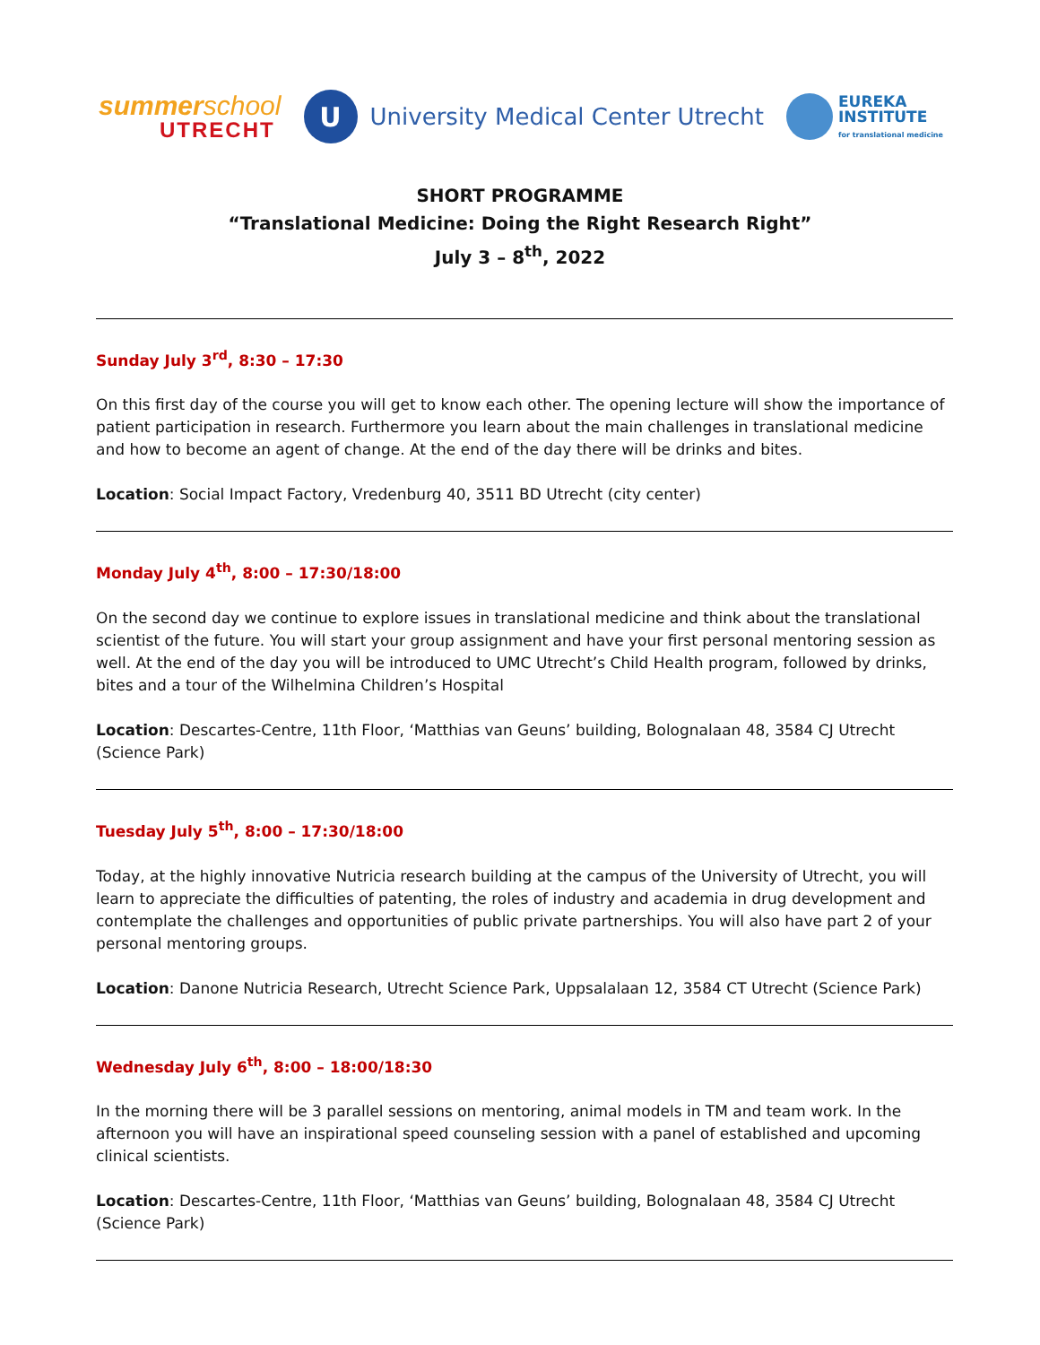summerschool
UTRECHT
U
University Medical Center Utrecht
EUREKA
INSTITUTE
for translational medicine
SHORT PROGRAMME
“Translational Medicine: Doing the Right Research Right”
July 3 – 8<sup>th</sup>, 2022
Sunday July 3<sup>rd</sup>, 8:30 – 17:30
On this first day of the course you will get to know each other. The opening lecture will show the importance of patient participation in research. Furthermore you learn about the main challenges in translational medicine and how to become an agent of change. At the end of the day there will be drinks and bites.
Location: Social Impact Factory, Vredenburg 40, 3511 BD Utrecht (city center)
Monday July 4<sup>th</sup>, 8:00 – 17:30/18:00
On the second day we continue to explore issues in translational medicine and think about the translational scientist of the future. You will start your group assignment and have your first personal mentoring session as well. At the end of the day you will be introduced to UMC Utrecht’s Child Health program, followed by drinks, bites and a tour of the Wilhelmina Children’s Hospital
Location: Descartes-Centre, 11th Floor, ‘Matthias van Geuns’ building, Bolognalaan 48, 3584 CJ Utrecht (Science Park)
Tuesday July 5<sup>th</sup>, 8:00 – 17:30/18:00
Today, at the highly innovative Nutricia research building at the campus of the University of Utrecht, you will learn to appreciate the difficulties of patenting, the roles of industry and academia in drug development and contemplate the challenges and opportunities of public private partnerships. You will also have part 2 of your personal mentoring groups.
Location: Danone Nutricia Research, Utrecht Science Park, Uppsalalaan 12, 3584 CT Utrecht (Science Park)
Wednesday July 6<sup>th</sup>, 8:00 – 18:00/18:30
In the morning there will be 3 parallel sessions on mentoring, animal models in TM and team work. In the afternoon you will have an inspirational speed counseling session with a panel of established and upcoming clinical scientists.
Location: Descartes-Centre, 11th Floor, ‘Matthias van Geuns’ building, Bolognalaan 48, 3584 CJ Utrecht (Science Park)